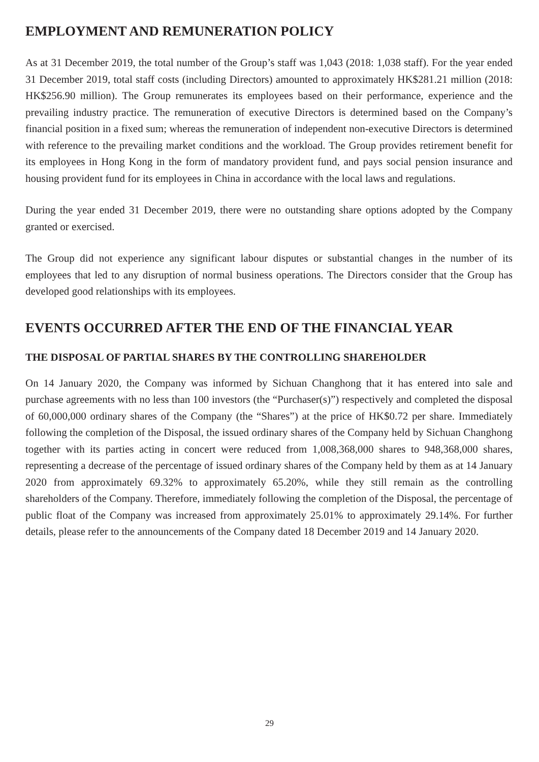EMPLOYMENT AND REMUNERATION POLICY
As at 31 December 2019, the total number of the Group’s staff was 1,043 (2018: 1,038 staff). For the year ended 31 December 2019, total staff costs (including Directors) amounted to approximately HK$281.21 million (2018: HK$256.90 million). The Group remunerates its employees based on their performance, experience and the prevailing industry practice. The remuneration of executive Directors is determined based on the Company’s financial position in a fixed sum; whereas the remuneration of independent non-executive Directors is determined with reference to the prevailing market conditions and the workload. The Group provides retirement benefit for its employees in Hong Kong in the form of mandatory provident fund, and pays social pension insurance and housing provident fund for its employees in China in accordance with the local laws and regulations.
During the year ended 31 December 2019, there were no outstanding share options adopted by the Company granted or exercised.
The Group did not experience any significant labour disputes or substantial changes in the number of its employees that led to any disruption of normal business operations. The Directors consider that the Group has developed good relationships with its employees.
EVENTS OCCURRED AFTER THE END OF THE FINANCIAL YEAR
THE DISPOSAL OF PARTIAL SHARES BY THE CONTROLLING SHAREHOLDER
On 14 January 2020, the Company was informed by Sichuan Changhong that it has entered into sale and purchase agreements with no less than 100 investors (the “Purchaser(s)”) respectively and completed the disposal of 60,000,000 ordinary shares of the Company (the “Shares”) at the price of HK$0.72 per share. Immediately following the completion of the Disposal, the issued ordinary shares of the Company held by Sichuan Changhong together with its parties acting in concert were reduced from 1,008,368,000 shares to 948,368,000 shares, representing a decrease of the percentage of issued ordinary shares of the Company held by them as at 14 January 2020 from approximately 69.32% to approximately 65.20%, while they still remain as the controlling shareholders of the Company. Therefore, immediately following the completion of the Disposal, the percentage of public float of the Company was increased from approximately 25.01% to approximately 29.14%. For further details, please refer to the announcements of the Company dated 18 December 2019 and 14 January 2020.
29